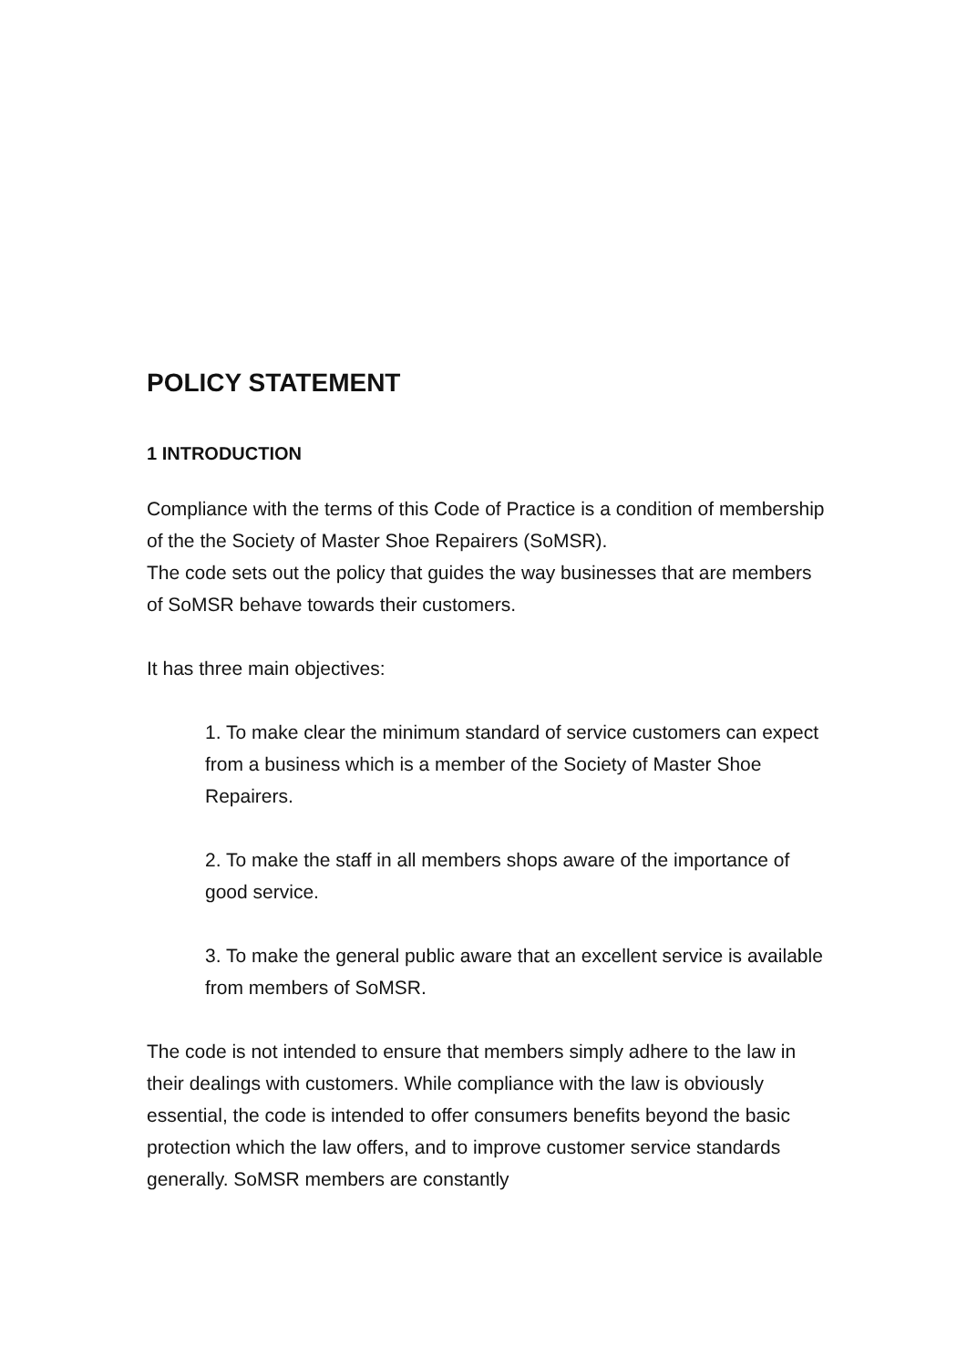POLICY STATEMENT
1 INTRODUCTION
Compliance with the terms of this Code of Practice is a condition of membership of the the Society of Master Shoe Repairers (SoMSR).
The code sets out the policy that guides the way businesses that are members of SoMSR behave towards their customers.
It has three main objectives:
1. To make clear the minimum standard of service customers can expect from a business which is a member of the Society of Master Shoe Repairers.
2. To make the staff in all members shops aware of the importance of good service.
3. To make the general public aware that an excellent service is available
from members of SoMSR.
The code is not intended to ensure that members simply adhere to the law in their dealings with customers. While compliance with the law is obviously essential, the code is intended to offer consumers benefits beyond the basic protection which the law offers, and to improve customer service standards generally. SoMSR members are constantly